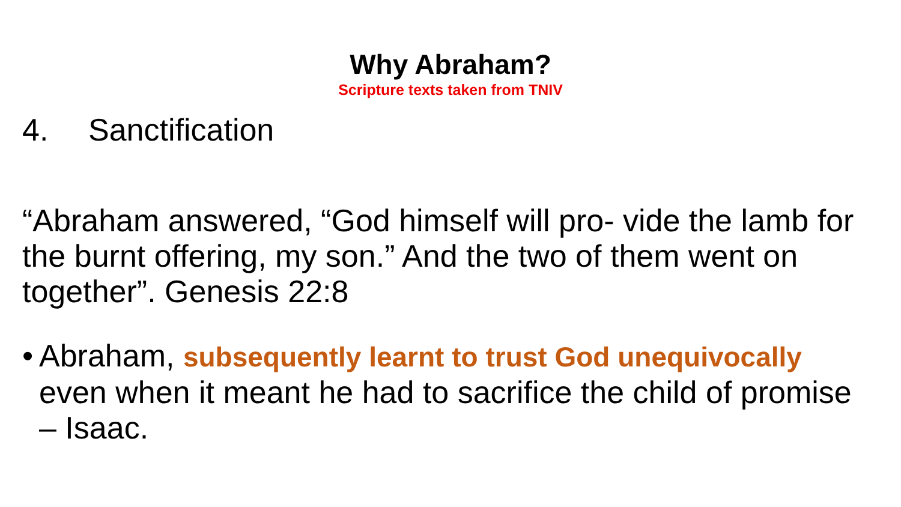Why Abraham?
Scripture texts taken from TNIV
4. Sanctification
“Abraham answered, “God himself will pro- vide the lamb for the burnt offering, my son.” And the two of them went on together”. Genesis 22:8
•
Abraham, subsequently learnt to trust God unequivocally even when it meant he had to sacrifice the child of promise – Isaac.